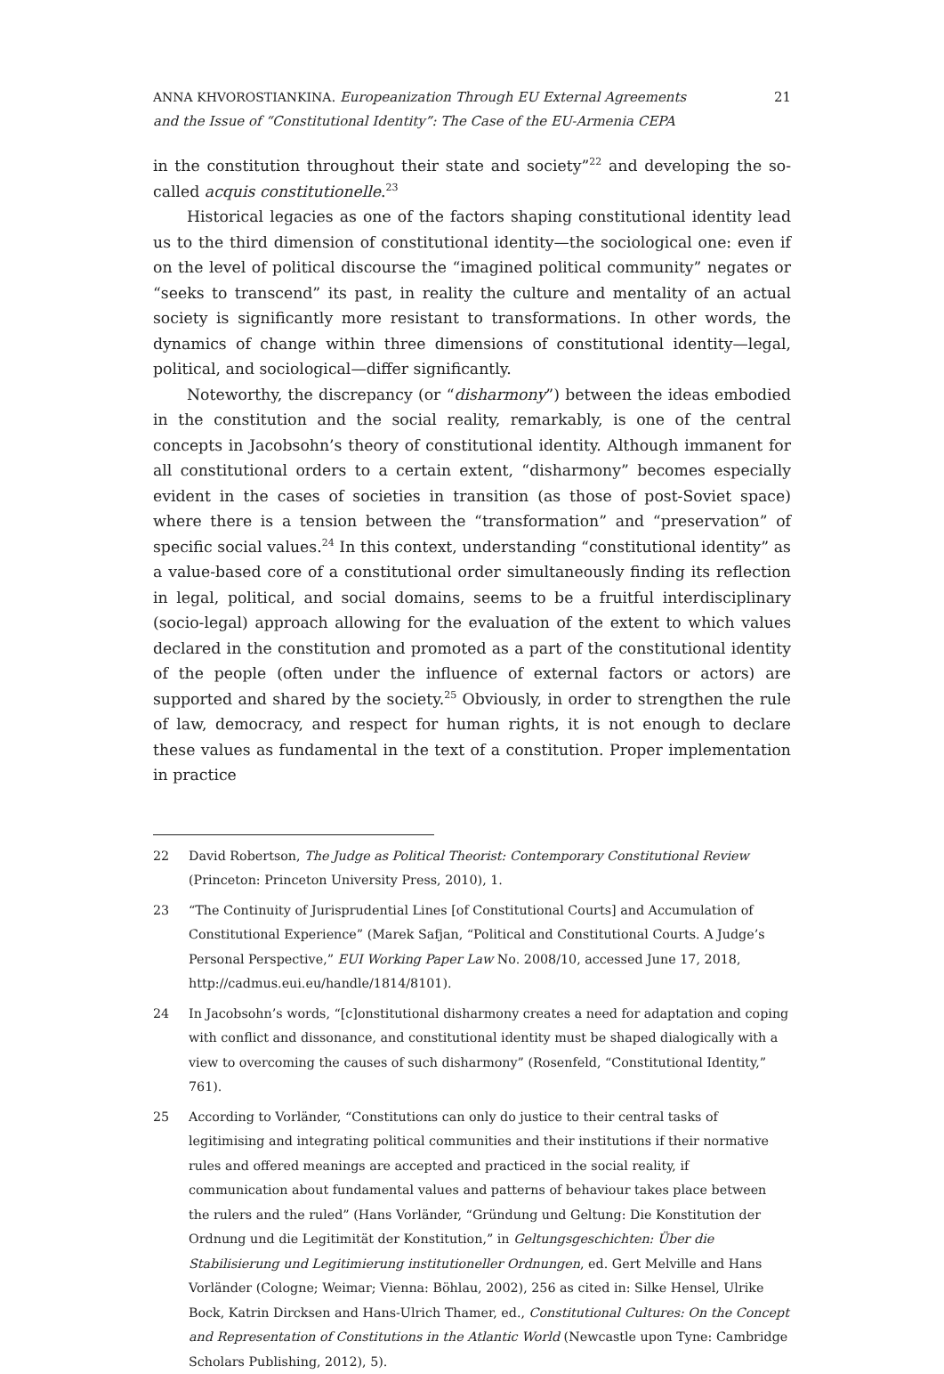ANNA KHVOROSTIANKINA. Europeanization Through EU External Agreements
and the Issue of “Constitutional Identity”: The Case of the EU-Armenia CEPA
21
in the constitution throughout their state and society”<sup>22</sup> and developing the so-called acquis constitutionelle.<sup>23</sup>
Historical legacies as one of the factors shaping constitutional identity lead us to the third dimension of constitutional identity—the sociological one: even if on the level of political discourse the “imagined political community” negates or “seeks to transcend” its past, in reality the culture and mentality of an actual society is significantly more resistant to transformations. In other words, the dynamics of change within three dimensions of constitutional identity—legal, political, and sociological—differ significantly.
Noteworthy, the discrepancy (or “disharmony”) between the ideas embodied in the constitution and the social reality, remarkably, is one of the central concepts in Jacobsohn’s theory of constitutional identity. Although immanent for all constitutional orders to a certain extent, “disharmony” becomes especially evident in the cases of societies in transition (as those of post-Soviet space) where there is a tension between the “transformation” and “preservation” of specific social values.<sup>24</sup> In this context, understanding “constitutional identity” as a value-based core of a constitutional order simultaneously finding its reflection in legal, political, and social domains, seems to be a fruitful interdisciplinary (socio-legal) approach allowing for the evaluation of the extent to which values declared in the constitution and promoted as a part of the constitutional identity of the people (often under the influence of external factors or actors) are supported and shared by the society.<sup>25</sup> Obviously, in order to strengthen the rule of law, democracy, and respect for human rights, it is not enough to declare these values as fundamental in the text of a constitution. Proper implementation in practice
22 David Robertson, The Judge as Political Theorist: Contemporary Constitutional Review (Princeton: Princeton University Press, 2010), 1.
23 “The Continuity of Jurisprudential Lines [of Constitutional Courts] and Accumulation of Constitutional Experience” (Marek Safjan, “Political and Constitutional Courts. A Judge’s Personal Perspective,” EUI Working Paper Law No. 2008/10, accessed June 17, 2018, http://cadmus.eui.eu/handle/1814/8101).
24 In Jacobsohn’s words, “[c]onstitutional disharmony creates a need for adaptation and coping with conflict and dissonance, and constitutional identity must be shaped dialogically with a view to overcoming the causes of such disharmony” (Rosenfeld, “Constitutional Identity,” 761).
25 According to Vorländer, “Constitutions can only do justice to their central tasks of legitimising and integrating political communities and their institutions if their normative rules and offered meanings are accepted and practiced in the social reality, if communication about fundamental values and patterns of behaviour takes place between the rulers and the ruled” (Hans Vorländer, “Gründung und Geltung: Die Konstitution der Ordnung und die Legitimität der Konstitution,” in Geltungsgeschichten: Über die Stabilisierung und Legitimierung institutioneller Ordnungen, ed. Gert Melville and Hans Vorländer (Cologne; Weimar; Vienna: Böhlau, 2002), 256 as cited in: Silke Hensel, Ulrike Bock, Katrin Dircksen and Hans-Ulrich Thamer, ed., Constitutional Cultures: On the Concept and Representation of Constitutions in the Atlantic World (Newcastle upon Tyne: Cambridge Scholars Publishing, 2012), 5).